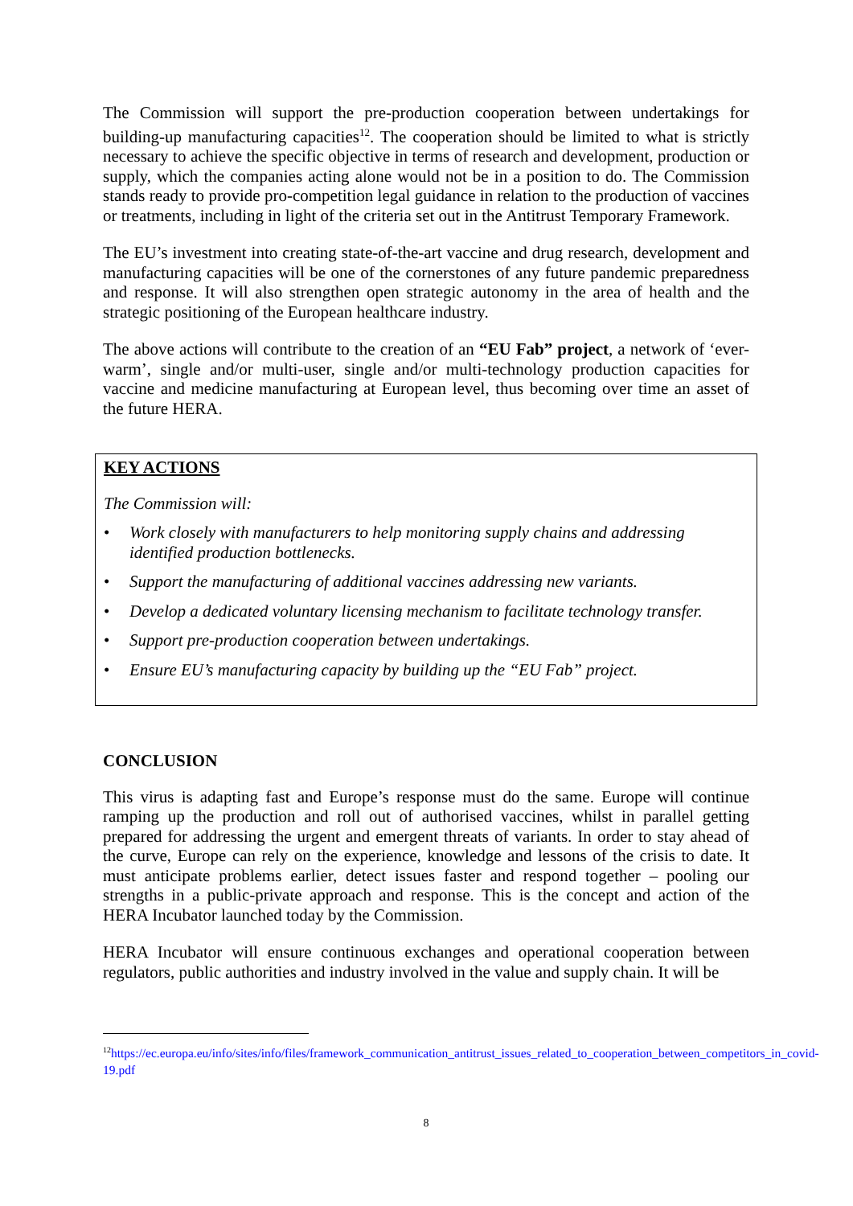The Commission will support the pre-production cooperation between undertakings for building-up manufacturing capacities<sup>12</sup>. The cooperation should be limited to what is strictly necessary to achieve the specific objective in terms of research and development, production or supply, which the companies acting alone would not be in a position to do. The Commission stands ready to provide pro-competition legal guidance in relation to the production of vaccines or treatments, including in light of the criteria set out in the Antitrust Temporary Framework.
The EU’s investment into creating state-of-the-art vaccine and drug research, development and manufacturing capacities will be one of the cornerstones of any future pandemic preparedness and response. It will also strengthen open strategic autonomy in the area of health and the strategic positioning of the European healthcare industry.
The above actions will contribute to the creation of an “EU Fab” project, a network of ‘ever-warm’, single and/or multi-user, single and/or multi-technology production capacities for vaccine and medicine manufacturing at European level, thus becoming over time an asset of the future HERA.
KEY ACTIONS
The Commission will:
• Work closely with manufacturers to help monitoring supply chains and addressing identified production bottlenecks.
• Support the manufacturing of additional vaccines addressing new variants.
• Develop a dedicated voluntary licensing mechanism to facilitate technology transfer.
• Support pre-production cooperation between undertakings.
• Ensure EU’s manufacturing capacity by building up the “EU Fab” project.
CONCLUSION
This virus is adapting fast and Europe’s response must do the same. Europe will continue ramping up the production and roll out of authorised vaccines, whilst in parallel getting prepared for addressing the urgent and emergent threats of variants. In order to stay ahead of the curve, Europe can rely on the experience, knowledge and lessons of the crisis to date. It must anticipate problems earlier, detect issues faster and respond together – pooling our strengths in a public-private approach and response. This is the concept and action of the HERA Incubator launched today by the Commission.
HERA Incubator will ensure continuous exchanges and operational cooperation between regulators, public authorities and industry involved in the value and supply chain. It will be
<sup>12</sup> https://ec.europa.eu/info/sites/info/files/framework_communication_antitrust_issues_related_to_cooperation_between_competitors_in_covid-19.pdf
8